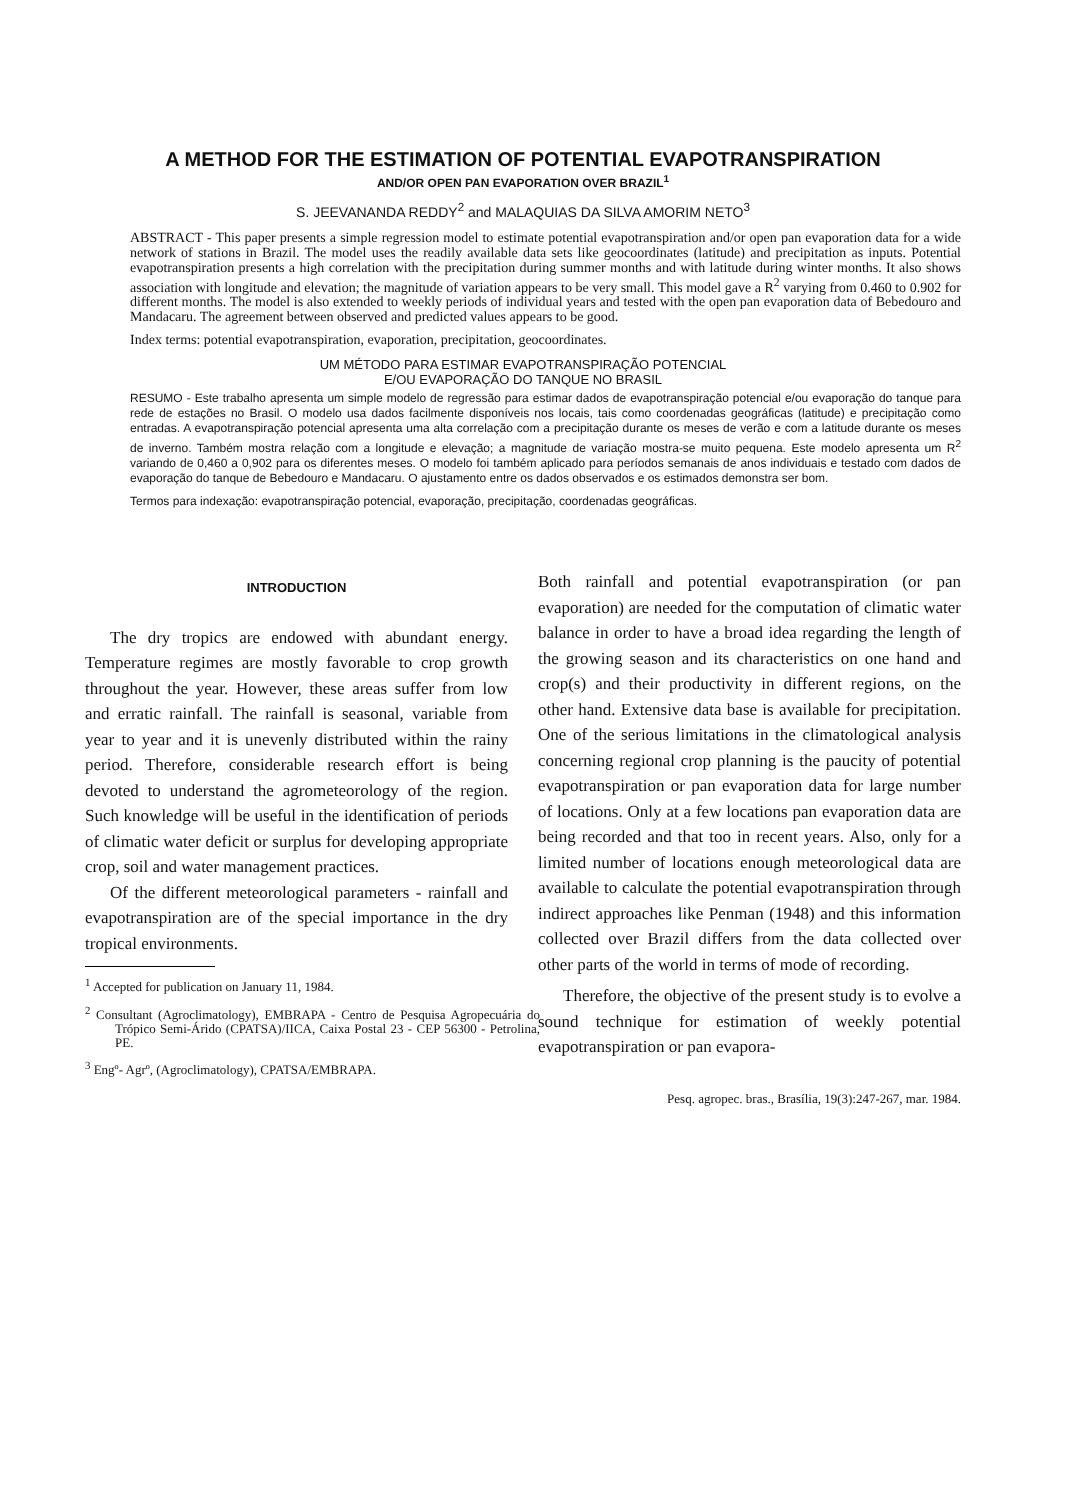A METHOD FOR THE ESTIMATION OF POTENTIAL EVAPOTRANSPIRATION
AND/OR OPEN PAN EVAPORATION OVER BRAZIL<sup>1</sup>
S. JEEVANANDA REDDY<sup>2</sup> and MALAQUIAS DA SILVA AMORIM NETO<sup>3</sup>
ABSTRACT - This paper presents a simple regression model to estimate potential evapotranspiration and/or open pan evaporation data for a wide network of stations in Brazil. The model uses the readily available data sets like geocoordinates (latitude) and precipitation as inputs. Potential evapotranspiration presents a high correlation with the precipitation during summer months and with latitude during winter months. It also shows association with longitude and elevation; the magnitude of variation appears to be very small. This model gave a R<sup>2</sup> varying from 0.460 to 0.902 for different months. The model is also extended to weekly periods of individual years and tested with the open pan evaporation data of Bebedouro and Mandacaru. The agreement between observed and predicted values appears to be good.
Index terms: potential evapotranspiration, evaporation, precipitation, geocoordinates.
UM MÉTODO PARA ESTIMAR EVAPOTRANSPIRAÇÃO POTENCIAL
E/OU EVAPORAÇÃO DO TANQUE NO BRASIL
RESUMO - Este trabalho apresenta um simple modelo de regressão para estimar dados de evapotranspiração potencial e/ou evaporação do tanque para rede de estações no Brasil. O modelo usa dados facilmente disponíveis nos locais, tais como coordenadas geográficas (latitude) e precipitação como entradas. A evapotranspiração potencial apresenta uma alta correlação com a precipitação durante os meses de verão e com a latitude durante os meses de inverno. Também mostra relação com a longitude e elevação; a magnitude de variação mostra-se muito pequena. Este modelo apresenta um R<sup>2</sup> variando de 0,460 a 0,902 para os diferentes meses. O modelo foi também aplicado para períodos semanais de anos individuais e testado com dados de evaporação do tanque de Bebedouro e Mandacaru. O ajustamento entre os dados observados e os estimados demonstra ser bom.
Termos para indexação: evapotranspiração potencial, evaporação, precipitação, coordenadas geográficas.
INTRODUCTION
The dry tropics are endowed with abundant energy. Temperature regimes are mostly favorable to crop growth throughout the year. However, these areas suffer from low and erratic rainfall. The rainfall is seasonal, variable from year to year and it is unevenly distributed within the rainy period. Therefore, considerable research effort is being devoted to understand the agrometeorology of the region. Such knowledge will be useful in the identification of periods of climatic water deficit or surplus for developing appropriate crop, soil and water management practices.
Of the different meteorological parameters - rainfall and evapotranspiration are of the special importance in the dry tropical environments.
<sup>1</sup> Accepted for publication on January 11, 1984.
<sup>2</sup> Consultant (Agroclimatology), EMBRAPA - Centro de Pesquisa Agropecuária do Trópico Semi-Árido (CPATSA)/IICA, Caixa Postal 23 - CEP 56300 - Petrolina, PE.
<sup>3</sup> Engº- Agrº, (Agroclimatology), CPATSA/EMBRAPA.
Both rainfall and potential evapotranspiration (or pan evaporation) are needed for the computation of climatic water balance in order to have a broad idea regarding the length of the growing season and its characteristics on one hand and crop(s) and their productivity in different regions, on the other hand. Extensive data base is available for precipitation. One of the serious limitations in the climatological analysis concerning regional crop planning is the paucity of potential evapotranspiration or pan evaporation data for large number of locations. Only at a few locations pan evaporation data are being recorded and that too in recent years. Also, only for a limited number of locations enough meteorological data are available to calculate the potential evapotranspiration through indirect approaches like Penman (1948) and this information collected over Brazil differs from the data collected over other parts of the world in terms of mode of recording.
Therefore, the objective of the present study is to evolve a sound technique for estimation of weekly potential evapotranspiration or pan evapora-
Pesq. agropec. bras., Brasília, 19(3):247-267, mar. 1984.